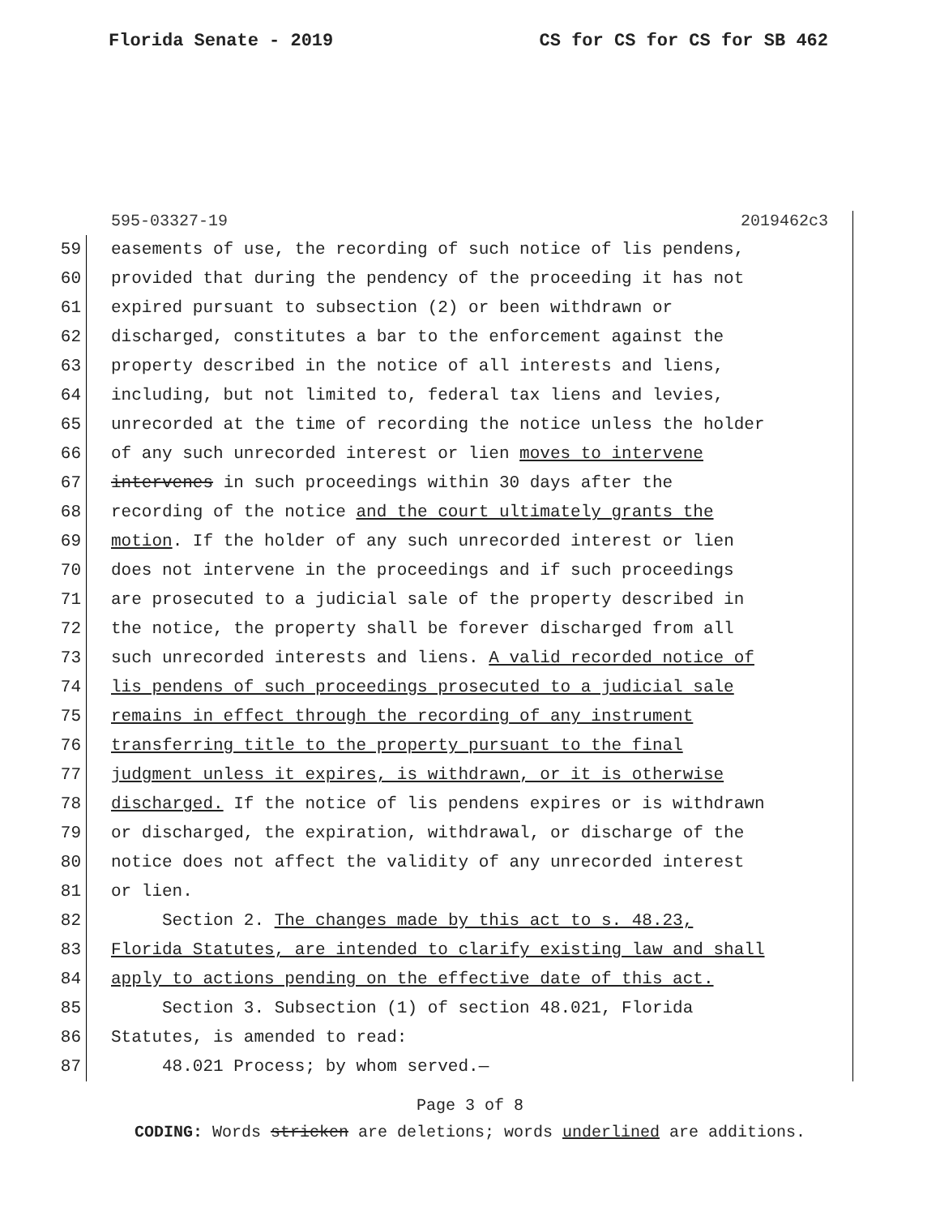Florida Senate - 2019 CS for CS for CS for SB 462
595-03327-19 2019462c3
59 easements of use, the recording of such notice of lis pendens,
60 provided that during the pendency of the proceeding it has not
61 expired pursuant to subsection (2) or been withdrawn or
62 discharged, constitutes a bar to the enforcement against the
63 property described in the notice of all interests and liens,
64 including, but not limited to, federal tax liens and levies,
65 unrecorded at the time of recording the notice unless the holder
66 of any such unrecorded interest or lien moves to intervene
67 intervenes in such proceedings within 30 days after the
68 recording of the notice and the court ultimately grants the
69 motion. If the holder of any such unrecorded interest or lien
70 does not intervene in the proceedings and if such proceedings
71 are prosecuted to a judicial sale of the property described in
72 the notice, the property shall be forever discharged from all
73 such unrecorded interests and liens. A valid recorded notice of
74 lis pendens of such proceedings prosecuted to a judicial sale
75 remains in effect through the recording of any instrument
76 transferring title to the property pursuant to the final
77 judgment unless it expires, is withdrawn, or it is otherwise
78 discharged. If the notice of lis pendens expires or is withdrawn
79 or discharged, the expiration, withdrawal, or discharge of the
80 notice does not affect the validity of any unrecorded interest
81 or lien.
82 Section 2. The changes made by this act to s. 48.23,
83 Florida Statutes, are intended to clarify existing law and shall
84 apply to actions pending on the effective date of this act.
85 Section 3. Subsection (1) of section 48.021, Florida
86 Statutes, is amended to read:
87 48.021 Process; by whom served.—
Page 3 of 8
CODING: Words stricken are deletions; words underlined are additions.